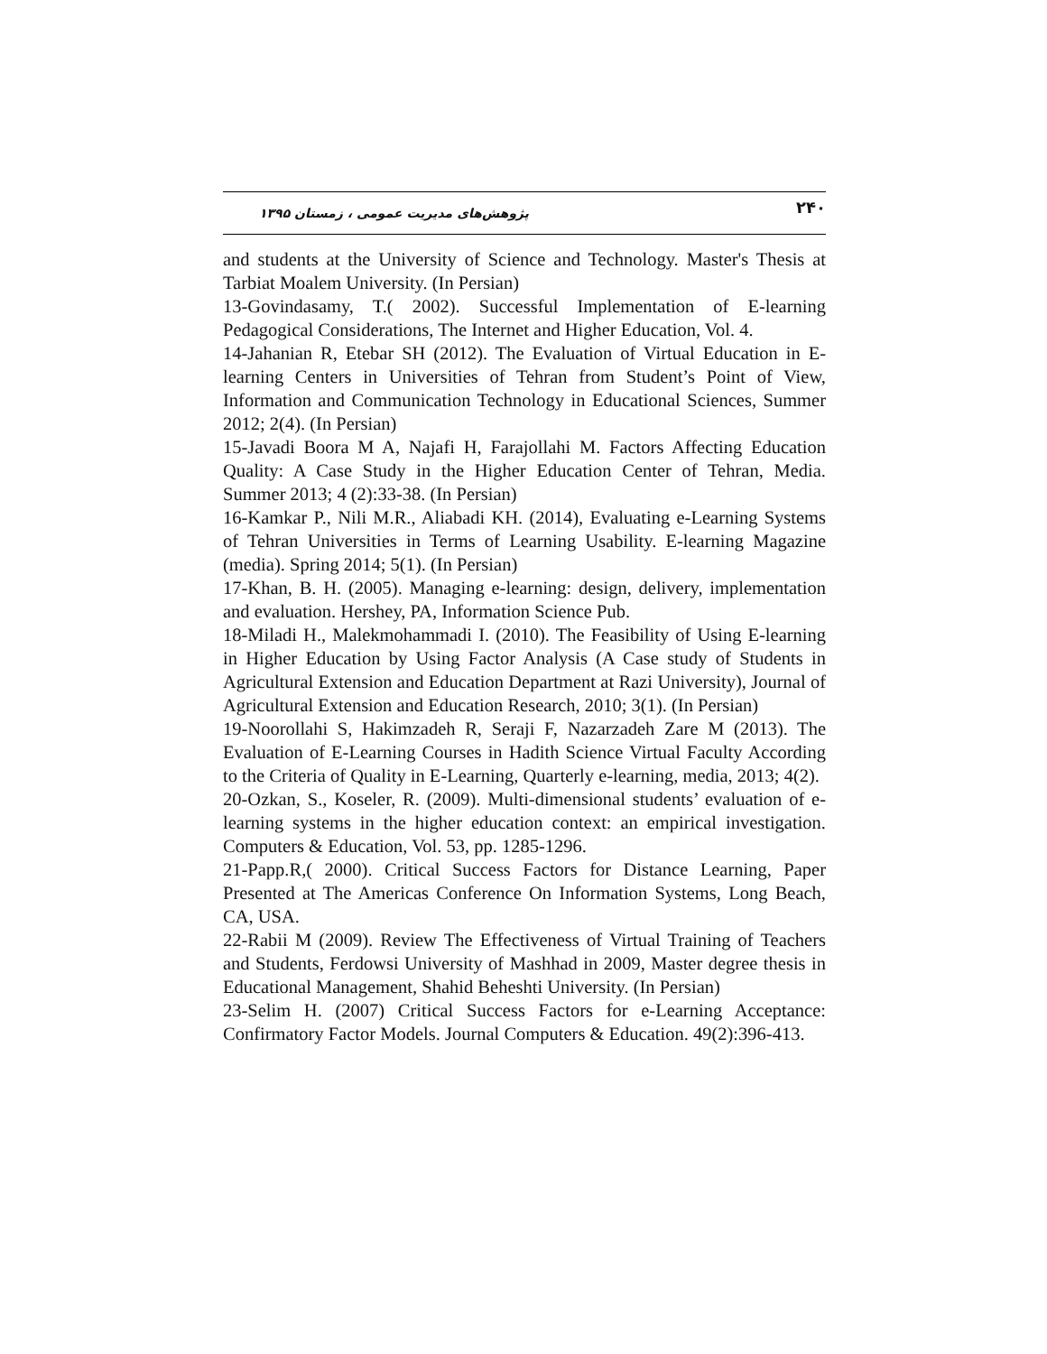۲۴۰ پژوهش‌های مدیریت عمومی ، زمستان ۱۳۹۵
and students at the University of Science and Technology. Master's Thesis at Tarbiat Moalem University. (In Persian)
13-Govindasamy, T.( 2002). Successful Implementation of E-learning Pedagogical Considerations, The Internet and Higher Education, Vol. 4.
14-Jahanian R, Etebar SH (2012). The Evaluation of Virtual Education in E-learning Centers in Universities of Tehran from Student’s Point of View, Information and Communication Technology in Educational Sciences, Summer 2012; 2(4). (In Persian)
15-Javadi Boora M A, Najafi H, Farajollahi M. Factors Affecting Education Quality: A Case Study in the Higher Education Center of Tehran, Media. Summer 2013; 4 (2):33-38. (In Persian)
16-Kamkar P., Nili M.R., Aliabadi KH. (2014), Evaluating e-Learning Systems of Tehran Universities in Terms of Learning Usability. E-learning Magazine (media). Spring 2014; 5(1). (In Persian)
17-Khan, B. H. (2005). Managing e-learning: design, delivery, implementation and evaluation. Hershey, PA, Information Science Pub.
18-Miladi H., Malekmohammadi I. (2010). The Feasibility of Using E-learning in Higher Education by Using Factor Analysis (A Case study of Students in Agricultural Extension and Education Department at Razi University), Journal of Agricultural Extension and Education Research, 2010; 3(1). (In Persian)
19-Noorollahi S, Hakimzadeh R, Seraji F, Nazarzadeh Zare M (2013). The Evaluation of E-Learning Courses in Hadith Science Virtual Faculty According to the Criteria of Quality in E-Learning, Quarterly e-learning, media, 2013; 4(2).
20-Ozkan, S., Koseler, R. (2009). Multi-dimensional students’ evaluation of e-learning systems in the higher education context: an empirical investigation. Computers & Education, Vol. 53, pp. 1285-1296.
21-Papp.R,( 2000). Critical Success Factors for Distance Learning, Paper Presented at The Americas Conference On Information Systems, Long Beach, CA, USA.
22-Rabii M (2009). Review The Effectiveness of Virtual Training of Teachers and Students, Ferdowsi University of Mashhad in 2009, Master degree thesis in Educational Management, Shahid Beheshti University. (In Persian)
23-Selim H. (2007) Critical Success Factors for e-Learning Acceptance: Confirmatory Factor Models. Journal Computers & Education. 49(2):396-413.